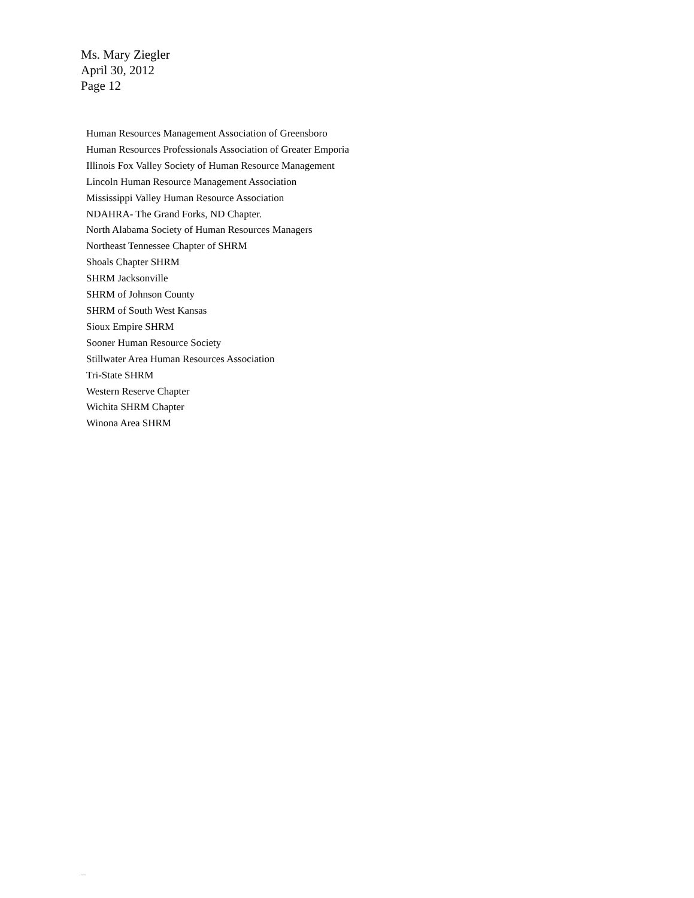Ms. Mary Ziegler
April 30, 2012
Page 12
Human Resources Management Association of Greensboro
Human Resources Professionals Association of Greater Emporia
Illinois Fox Valley Society of Human Resource Management
Lincoln Human Resource Management Association
Mississippi Valley Human Resource Association
NDAHRA- The Grand Forks, ND Chapter.
North Alabama Society of Human Resources Managers
Northeast Tennessee Chapter of SHRM
Shoals Chapter SHRM
SHRM Jacksonville
SHRM of Johnson County
SHRM of South West Kansas
Sioux Empire SHRM
Sooner Human Resource Society
Stillwater Area Human Resources Association
Tri-State SHRM
Western Reserve Chapter
Wichita SHRM Chapter
Winona Area SHRM